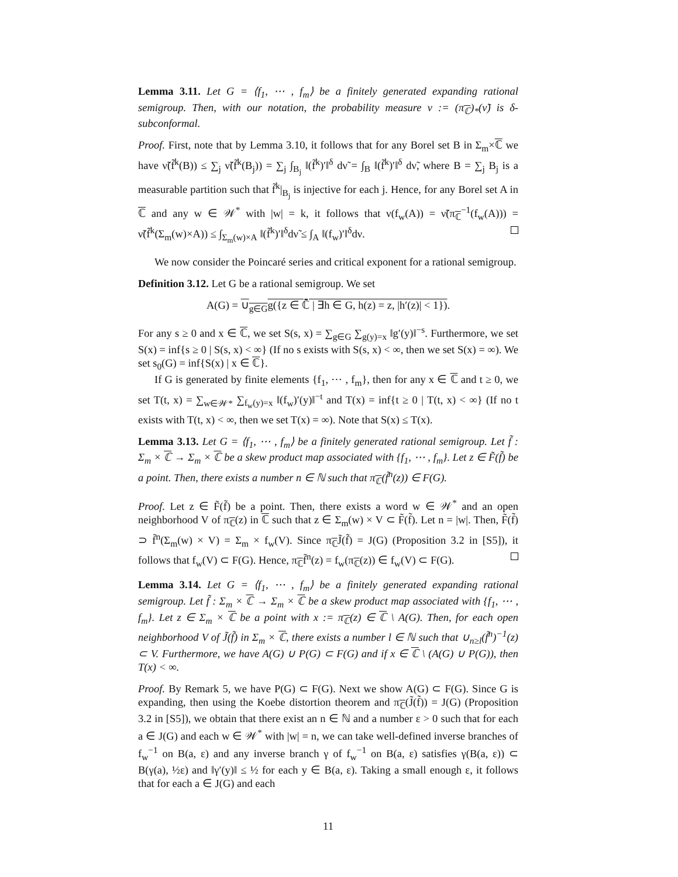Lemma 3.11. Let G = ⟨f<sub>1</sub>, ⋯ , f<sub>m</sub>⟩ be a finitely generated expanding rational semigroup. Then, with our notation, the probability measure ν := (π<sub>ℂ</sub>)<sub>*</sub>(ν̃) is δ-subconformal.
Proof. First, note that by Lemma 3.10, it follows that for any Borel set B in Σ<sub>m</sub>×ℂ we have ν̃(f̃<sup>k</sup>(B)) ≤ ∑<sub>j</sub> ν̃(f̃<sup>k</sup>(B<sub>j</sub>)) = ∑<sub>j</sub> ∫<sub>B<sub>j</sub></sub> ‖(f̃<sup>k</sup>)′‖<sup>δ</sup> dν̃ = ∫<sub>B</sub> ‖(f̃<sup>k</sup>)′‖<sup>δ</sup> dν̃, where B = ∑<sub>j</sub> B<sub>j</sub> is a measurable partition such that f̃<sup>k</sup>|<sub>B<sub>j</sub></sub> is injective for each j. Hence, for any Borel set A in ℂ and any w ∈ 𝒲<sup>*</sup> with |w| = k, it follows that ν(f<sub>w</sub>(A)) = ν̃(π<sub>ℂ</sub><sup>−1</sup>(f<sub>w</sub>(A))) = ν̃(f̃<sup>k</sup>(Σ<sub>m</sub>(w)×A)) ≤ ∫<sub>Σ<sub>m</sub>(w)×A</sub> ‖(f̃<sup>k</sup>)′‖<sup>δ</sup>dν̃ ≤ ∫<sub>A</sub> ‖(f<sub>w</sub>)′‖<sup>δ</sup>dν.
We now consider the Poincaré series and critical exponent for a rational semigroup.
Definition 3.12. Let G be a rational semigroup. We set
A(G) = ∪<sub>g∈G</sub>g({z ∈ ℂ̄ | ∃h ∈ G, h(z) = z, |h′(z)| < 1}).
For any s ≥ 0 and x ∈ ℂ, we set S(s, x) = ∑<sub>g∈G</sub> ∑<sub>g(y)=x</sub> ‖g′(y)‖<sup>−s</sup>. Furthermore, we set S(x) = inf{s ≥ 0 | S(s, x) < ∞} (If no s exists with S(s, x) < ∞, then we set S(x) = ∞). We set s<sub>0</sub>(G) = inf{S(x) | x ∈ ℂ}.
If G is generated by finite elements {f<sub>1</sub>, ⋯ , f<sub>m</sub>}, then for any x ∈ ℂ and t ≥ 0, we set T(t, x) = ∑<sub>w∈𝒲*</sub> ∑<sub>f<sub>w</sub>(y)=x</sub> ‖(f<sub>w</sub>)′(y)‖<sup>−t</sup> and T(x) = inf{t ≥ 0 | T(t, x) < ∞} (If no t exists with T(t, x) < ∞, then we set T(x) = ∞). Note that S(x) ≤ T(x).
Lemma 3.13. Let G = ⟨f<sub>1</sub>, ⋯ , f<sub>m</sub>⟩ be a finitely generated rational semigroup. Let f̃ : Σ<sub>m</sub> × ℂ → Σ<sub>m</sub> × ℂ be a skew product map associated with {f<sub>1</sub>, ⋯ , f<sub>m</sub>}. Let z ∈ F̃(f̃) be a point. Then, there exists a number n ∈ ℕ such that π<sub>ℂ</sub>(f̃<sup>n</sup>(z)) ∈ F(G).
Proof. Let z ∈ F̃(f̃) be a point. Then, there exists a word w ∈ 𝒲<sup>*</sup> and an open neighborhood V of π<sub>ℂ</sub>(z) in ℂ such that z ∈ Σ<sub>m</sub>(w) × V ⊂ F̃(f̃). Let n = |w|. Then, F̃(f̃) ⊃ f̃<sup>n</sup>(Σ<sub>m</sub>(w) × V) = Σ<sub>m</sub> × f<sub>w</sub>(V). Since π<sub>ℂ</sub>J̃(f̃) = J(G) (Proposition 3.2 in [S5]), it follows that f<sub>w</sub>(V) ⊂ F(G). Hence, π<sub>ℂ</sub>f̃<sup>n</sup>(z) = f<sub>w</sub>(π<sub>ℂ</sub>(z)) ∈ f<sub>w</sub>(V) ⊂ F(G).
Lemma 3.14. Let G = ⟨f<sub>1</sub>, ⋯ , f<sub>m</sub>⟩ be a finitely generated expanding rational semigroup. Let f̃ : Σ<sub>m</sub> × ℂ → Σ<sub>m</sub> × ℂ be a skew product map associated with {f<sub>1</sub>, ⋯ , f<sub>m</sub>}. Let z ∈ Σ<sub>m</sub> × ℂ be a point with x := π<sub>ℂ</sub>(z) ∈ ℂ \ A(G). Then, for each open neighborhood V of J̃(f̃) in Σ<sub>m</sub> × ℂ, there exists a number l ∈ ℕ such that ∪<sub>n≥l</sub>(f̃<sup>n</sup>)<sup>−1</sup>(z) ⊂ V. Furthermore, we have A(G) ∪ P(G) ⊂ F(G) and if x ∈ ℂ \ (A(G) ∪ P(G)), then T(x) < ∞.
Proof. By Remark 5, we have P(G) ⊂ F(G). Next we show A(G) ⊂ F(G). Since G is expanding, then using the Koebe distortion theorem and π<sub>ℂ</sub>(J̃(f̃)) = J(G) (Proposition 3.2 in [S5]), we obtain that there exist an n ∈ ℕ and a number ε > 0 such that for each a ∈ J(G) and each w ∈ 𝒲<sup>*</sup> with |w| = n, we can take well-defined inverse branches of f<sub>w</sub><sup>−1</sup> on B(a, ε) and any inverse branch γ of f<sub>w</sub><sup>−1</sup> on B(a, ε) satisfies γ(B(a, ε)) ⊂ B(γ(a), ½ε) and ‖γ′(y)‖ ≤ ½ for each y ∈ B(a, ε). Taking a small enough ε, it follows that for each a ∈ J(G) and each
11